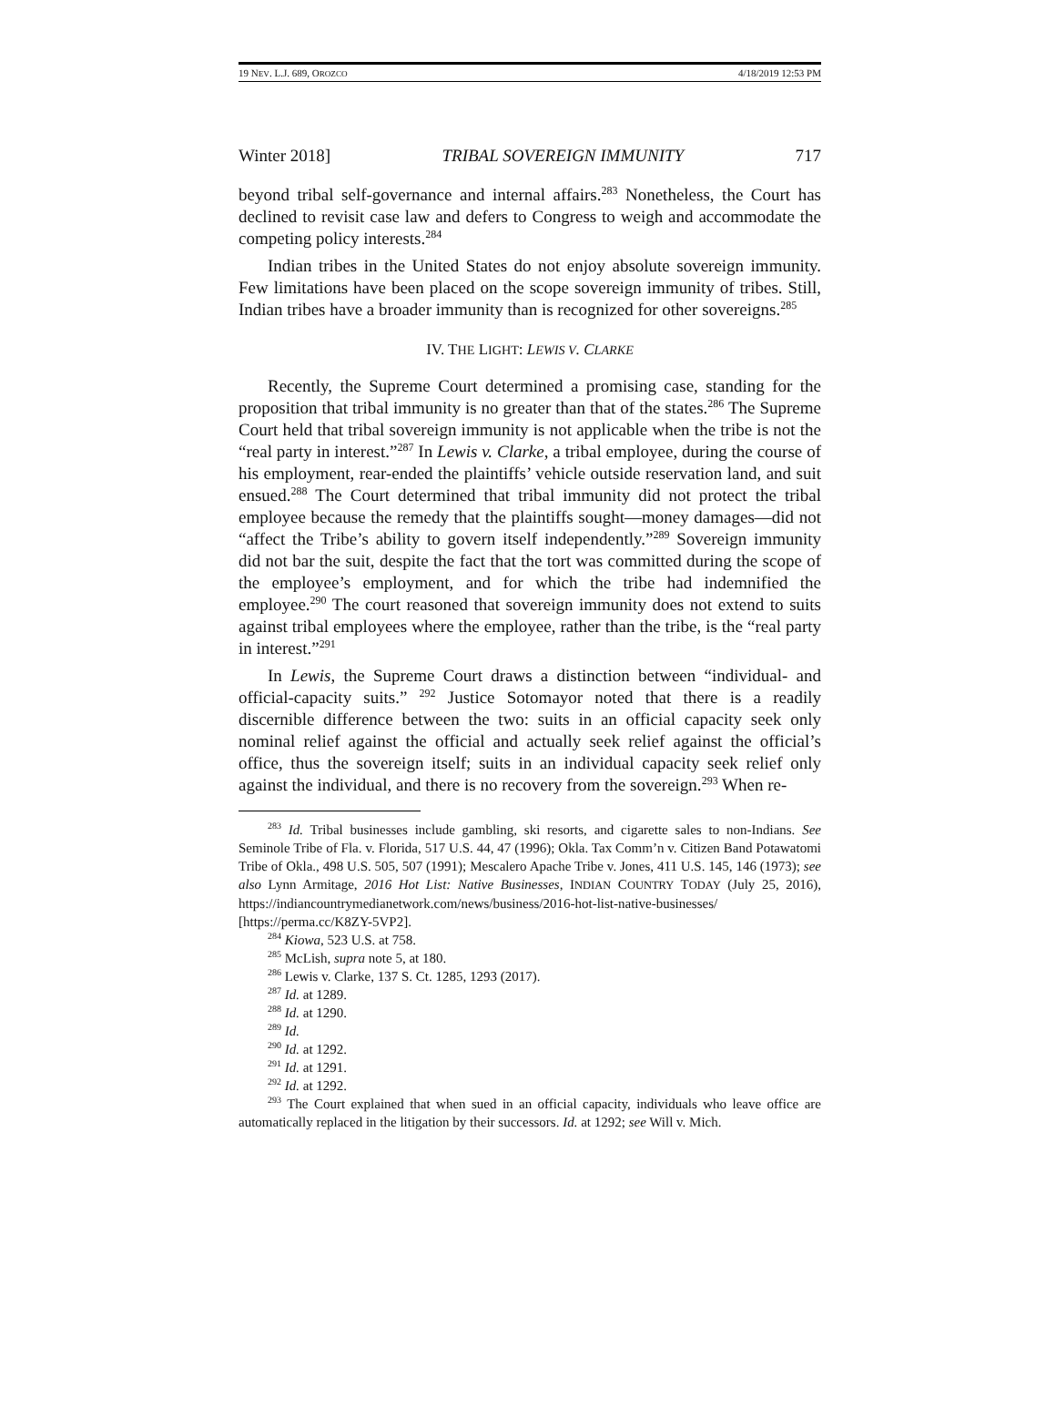19 NEV. L.J. 689, OROZCO 4/18/2019 12:53 PM
Winter 2018] TRIBAL SOVEREIGN IMMUNITY 717
beyond tribal self-governance and internal affairs.<sup>283</sup> Nonetheless, the Court has declined to revisit case law and defers to Congress to weigh and accommodate the competing policy interests.<sup>284</sup>
Indian tribes in the United States do not enjoy absolute sovereign immunity. Few limitations have been placed on the scope sovereign immunity of tribes. Still, Indian tribes have a broader immunity than is recognized for other sovereigns.<sup>285</sup>
IV. THE LIGHT: LEWIS V. CLARKE
Recently, the Supreme Court determined a promising case, standing for the proposition that tribal immunity is no greater than that of the states.<sup>286</sup> The Supreme Court held that tribal sovereign immunity is not applicable when the tribe is not the “real party in interest.”<sup>287</sup> In Lewis v. Clarke, a tribal employee, during the course of his employment, rear-ended the plaintiffs’ vehicle outside reservation land, and suit ensued.<sup>288</sup> The Court determined that tribal immunity did not protect the tribal employee because the remedy that the plaintiffs sought—money damages—did not “affect the Tribe’s ability to govern itself independently.”<sup>289</sup> Sovereign immunity did not bar the suit, despite the fact that the tort was committed during the scope of the employee’s employment, and for which the tribe had indemnified the employee.<sup>290</sup> The court reasoned that sovereign immunity does not extend to suits against tribal employees where the employee, rather than the tribe, is the “real party in interest.”<sup>291</sup>
In Lewis, the Supreme Court draws a distinction between “individual- and official-capacity suits.” <sup>292</sup> Justice Sotomayor noted that there is a readily discernible difference between the two: suits in an official capacity seek only nominal relief against the official and actually seek relief against the official’s office, thus the sovereign itself; suits in an individual capacity seek relief only against the individual, and there is no recovery from the sovereign.<sup>293</sup> When re-
<sup>283</sup> Id. Tribal businesses include gambling, ski resorts, and cigarette sales to non-Indians. See Seminole Tribe of Fla. v. Florida, 517 U.S. 44, 47 (1996); Okla. Tax Comm’n v. Citizen Band Potawatomi Tribe of Okla., 498 U.S. 505, 507 (1991); Mescalero Apache Tribe v. Jones, 411 U.S. 145, 146 (1973); see also Lynn Armitage, 2016 Hot List: Native Businesses, INDIAN COUNTRY TODAY (July 25, 2016), https://indiancountrymedianetwork.com/news/business/2016-hot-list-native-businesses/ [https://perma.cc/K8ZY-5VP2].
<sup>284</sup> Kiowa, 523 U.S. at 758.
<sup>285</sup> McLish, supra note 5, at 180.
<sup>286</sup> Lewis v. Clarke, 137 S. Ct. 1285, 1293 (2017).
<sup>287</sup> Id. at 1289.
<sup>288</sup> Id. at 1290.
<sup>289</sup> Id.
<sup>290</sup> Id. at 1292.
<sup>291</sup> Id. at 1291.
<sup>292</sup> Id. at 1292.
<sup>293</sup> The Court explained that when sued in an official capacity, individuals who leave office are automatically replaced in the litigation by their successors. Id. at 1292; see Will v. Mich.